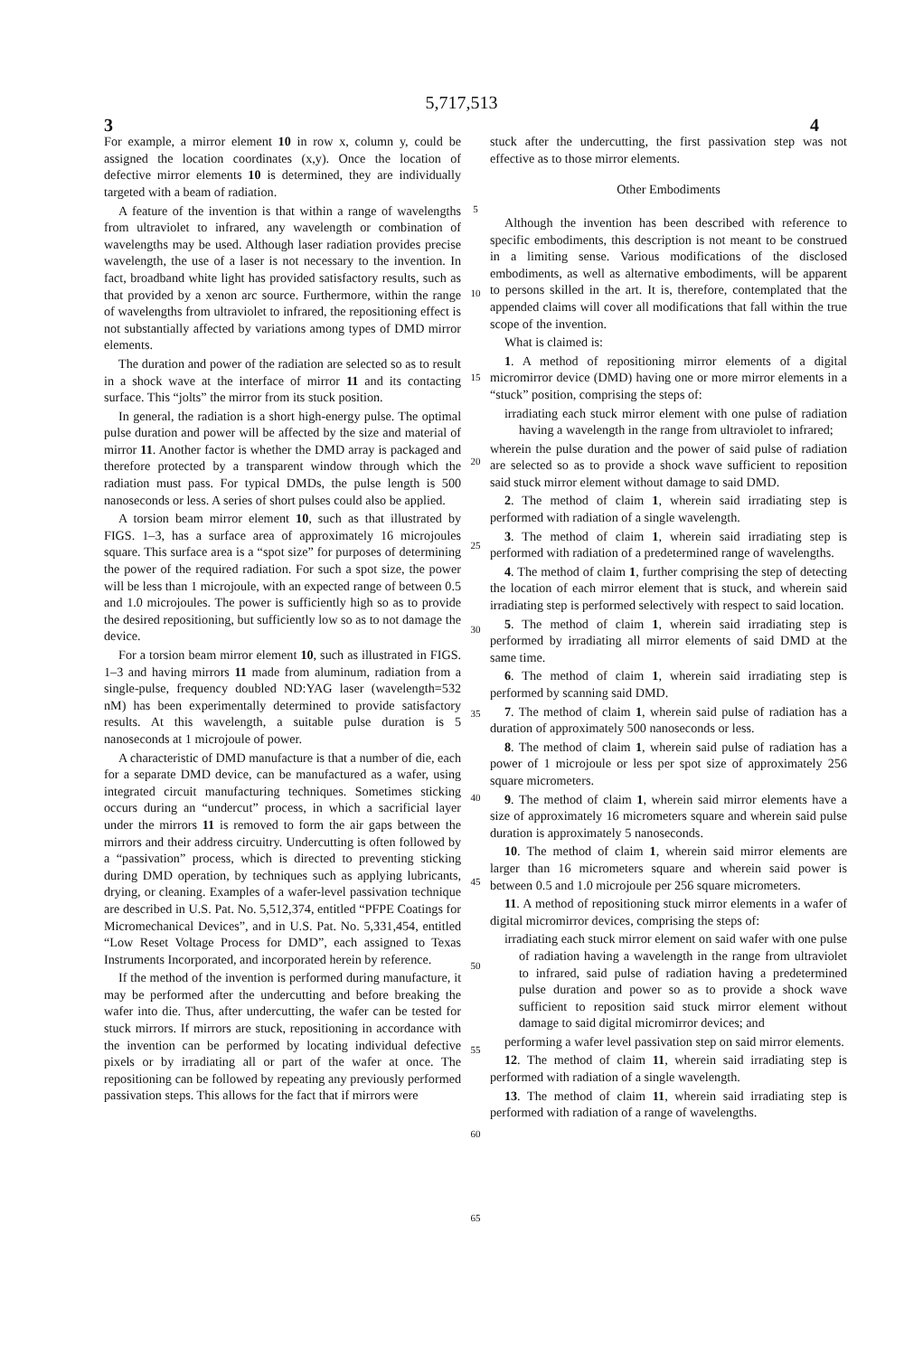5,717,513
3 4
For example, a mirror element 10 in row x, column y, could be assigned the location coordinates (x,y). Once the location of defective mirror elements 10 is determined, they are individually targeted with a beam of radiation.
A feature of the invention is that within a range of wavelengths from ultraviolet to infrared, any wavelength or combination of wavelengths may be used. Although laser radiation provides precise wavelength, the use of a laser is not necessary to the invention. In fact, broadband white light has provided satisfactory results, such as that provided by a xenon arc source. Furthermore, within the range of wavelengths from ultraviolet to infrared, the repositioning effect is not substantially affected by variations among types of DMD mirror elements.
The duration and power of the radiation are selected so as to result in a shock wave at the interface of mirror 11 and its contacting surface. This “jolts” the mirror from its stuck position.
In general, the radiation is a short high-energy pulse. The optimal pulse duration and power will be affected by the size and material of mirror 11. Another factor is whether the DMD array is packaged and therefore protected by a transparent window through which the radiation must pass. For typical DMDs, the pulse length is 500 nanoseconds or less. A series of short pulses could also be applied.
A torsion beam mirror element 10, such as that illustrated by FIGS. 1–3, has a surface area of approximately 16 microjoules square. This surface area is a “spot size” for purposes of determining the power of the required radiation. For such a spot size, the power will be less than 1 microjoule, with an expected range of between 0.5 and 1.0 microjoules. The power is sufficiently high so as to provide the desired repositioning, but sufficiently low so as to not damage the device.
For a torsion beam mirror element 10, such as illustrated in FIGS. 1–3 and having mirrors 11 made from aluminum, radiation from a single-pulse, frequency doubled ND:YAG laser (wavelength=532 nM) has been experimentally determined to provide satisfactory results. At this wavelength, a suitable pulse duration is 5 nanoseconds at 1 microjoule of power.
A characteristic of DMD manufacture is that a number of die, each for a separate DMD device, can be manufactured as a wafer, using integrated circuit manufacturing techniques. Sometimes sticking occurs during an “undercut” process, in which a sacrificial layer under the mirrors 11 is removed to form the air gaps between the mirrors and their address circuitry. Undercutting is often followed by a “passivation” process, which is directed to preventing sticking during DMD operation, by techniques such as applying lubricants, drying, or cleaning. Examples of a wafer-level passivation technique are described in U.S. Pat. No. 5,512,374, entitled “PFPE Coatings for Micromechanical Devices”, and in U.S. Pat. No. 5,331,454, entitled “Low Reset Voltage Process for DMD”, each assigned to Texas Instruments Incorporated, and incorporated herein by reference.
If the method of the invention is performed during manufacture, it may be performed after the undercutting and before breaking the wafer into die. Thus, after undercutting, the wafer can be tested for stuck mirrors. If mirrors are stuck, repositioning in accordance with the invention can be performed by locating individual defective pixels or by irradiating all or part of the wafer at once. The repositioning can be followed by repeating any previously performed passivation steps. This allows for the fact that if mirrors were
5
10
15
20
25
30
35
40
45
50
55
60
65
stuck after the undercutting, the first passivation step was not effective as to those mirror elements.
Other Embodiments
Although the invention has been described with reference to specific embodiments, this description is not meant to be construed in a limiting sense. Various modifications of the disclosed embodiments, as well as alternative embodiments, will be apparent to persons skilled in the art. It is, therefore, contemplated that the appended claims will cover all modifications that fall within the true scope of the invention.
What is claimed is:
1. A method of repositioning mirror elements of a digital micromirror device (DMD) having one or more mirror elements in a “stuck” position, comprising the steps of:
irradiating each stuck mirror element with one pulse of radiation having a wavelength in the range from ultraviolet to infrared;
wherein the pulse duration and the power of said pulse of radiation are selected so as to provide a shock wave sufficient to reposition said stuck mirror element without damage to said DMD.
2. The method of claim 1, wherein said irradiating step is performed with radiation of a single wavelength.
3. The method of claim 1, wherein said irradiating step is performed with radiation of a predetermined range of wavelengths.
4. The method of claim 1, further comprising the step of detecting the location of each mirror element that is stuck, and wherein said irradiating step is performed selectively with respect to said location.
5. The method of claim 1, wherein said irradiating step is performed by irradiating all mirror elements of said DMD at the same time.
6. The method of claim 1, wherein said irradiating step is performed by scanning said DMD.
7. The method of claim 1, wherein said pulse of radiation has a duration of approximately 500 nanoseconds or less.
8. The method of claim 1, wherein said pulse of radiation has a power of 1 microjoule or less per spot size of approximately 256 square micrometers.
9. The method of claim 1, wherein said mirror elements have a size of approximately 16 micrometers square and wherein said pulse duration is approximately 5 nanoseconds.
10. The method of claim 1, wherein said mirror elements are larger than 16 micrometers square and wherein said power is between 0.5 and 1.0 microjoule per 256 square micrometers.
11. A method of repositioning stuck mirror elements in a wafer of digital micromirror devices, comprising the steps of:
irradiating each stuck mirror element on said wafer with one pulse of radiation having a wavelength in the range from ultraviolet to infrared, said pulse of radiation having a predetermined pulse duration and power so as to provide a shock wave sufficient to reposition said stuck mirror element without damage to said digital micromirror devices; and
performing a wafer level passivation step on said mirror elements.
12. The method of claim 11, wherein said irradiating step is performed with radiation of a single wavelength.
13. The method of claim 11, wherein said irradiating step is performed with radiation of a range of wavelengths.